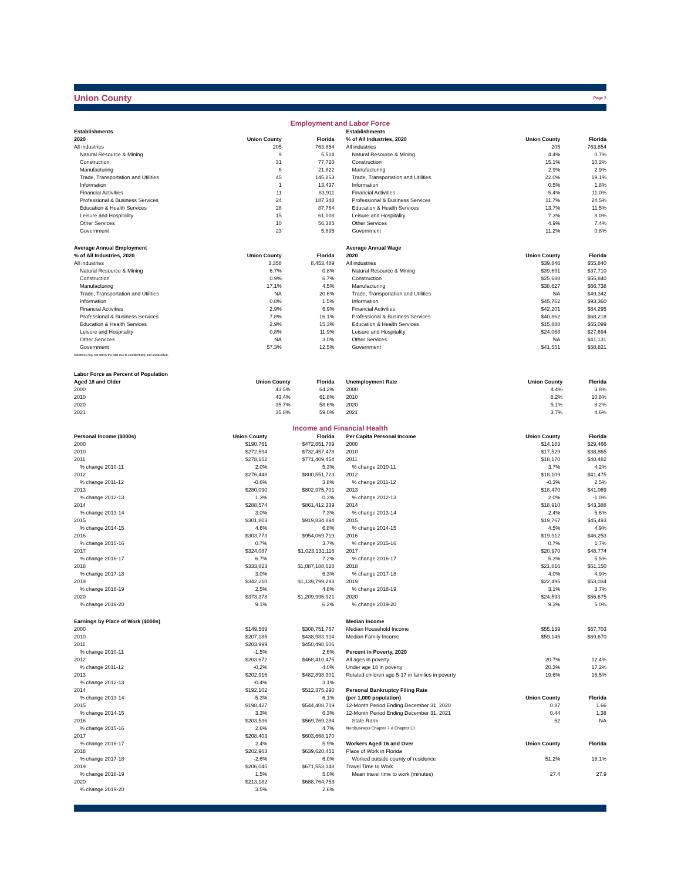Union County Page 2
Employment and Labor Force
| Establishments | | |
| --- | --- | --- |
| 2020 | Union County | Florida |
| All industries | 205 | 763,854 |
| Natural Resource & Mining | 9 | 5,514 |
| Construction | 31 | 77,720 |
| Manufacturing | 6 | 21,822 |
| Trade, Transportation and Utilities | 45 | 145,853 |
| Information | 1 | 13,437 |
| Financial Activities | 11 | 83,911 |
| Professional & Business Services | 24 | 187,348 |
| Education & Health Services | 28 | 87,764 |
| Leisure and Hospitality | 15 | 61,008 |
| Other Services | 10 | 56,385 |
| Government | 23 | 5,895 |
| Average Annual Employment | | |
| % of All Industries, 2020 | Union County | Florida |
| All industries | 3,358 | 8,453,489 |
| Natural Resource & Mining | 6.7% | 0.8% |
| Construction | 0.9% | 6.7% |
| Manufacturing | 17.1% | 4.5% |
| Trade, Transportation and Utilities | NA | 20.6% |
| Information | 0.8% | 1.5% |
| Financial Activities | 2.9% | 6.9% |
| Professional & Business Services | 7.8% | 16.1% |
| Education & Health Services | 2.9% | 15.3% |
| Leisure and Hospitality | 0.8% | 11.9% |
| Other Services | NA | 3.0% |
| Government | 57.3% | 12.5% |
| Industries may not add to the total due to confidentiality and unclassified. | | |
| Establishments | | |
| --- | --- | --- |
| % of All Industries, 2020 | Union County | Florida |
| All industries | 205 | 763,854 |
| Natural Resource & Mining | 4.4% | 0.7% |
| Construction | 15.1% | 10.2% |
| Manufacturing | 2.9% | 2.9% |
| Trade, Transportation and Utilities | 22.0% | 19.1% |
| Information | 0.5% | 1.8% |
| Financial Activities | 5.4% | 11.0% |
| Professional & Business Services | 11.7% | 24.5% |
| Education & Health Services | 13.7% | 11.5% |
| Leisure and Hospitality | 7.3% | 8.0% |
| Other Services | 4.9% | 7.4% |
| Government | 11.2% | 0.8% |
| Average Annual Wage | | |
| 2020 | Union County | Florida |
| All industries | $39,846 | $55,840 |
| Natural Resource & Mining | $39,691 | $37,710 |
| Construction | $25,688 | $55,840 |
| Manufacturing | $38,627 | $66,738 |
| Trade, Transportation and Utilities | NA | $49,342 |
| Information | $45,762 | $93,360 |
| Financial Activities | $42,201 | $84,295 |
| Professional & Business Services | $40,862 | $68,218 |
| Education & Health Services | $15,888 | $55,099 |
| Leisure and Hospitality | $24,068 | $27,694 |
| Other Services | NA | $41,131 |
| Government | $41,551 | $58,821 |
| Labor Force as Percent of Population | | |
| --- | --- | --- |
| Aged 18 and Older | Union County | Florida |
| 2000 | 43.5% | 64.2% |
| 2010 | 43.4% | 61.8% |
| 2020 | 35.7% | 58.6% |
| 2021 | 35.8% | 59.0% |
| Unemployment Rate | Union County | Florida |
| --- | --- | --- |
| 2000 | 4.4% | 3.8% |
| 2010 | 8.2% | 10.8% |
| 2020 | 5.1% | 8.2% |
| 2021 | 3.7% | 4.6% |
Income and Financial Health
| Personal Income ($000s) | Union County | Florida |
| --- | --- | --- |
| 2000 | $190,761 | $472,851,789 |
| 2010 | $272,594 | $732,457,478 |
| 2011 | $278,152 | $771,409,454 |
| % change 2010-11 | 2.0% | 5.3% |
| 2012 | $276,448 | $800,551,723 |
| % change 2011-12 | -0.6% | 3.8% |
| 2013 | $280,090 | $802,975,701 |
| % change 2012-13 | 1.3% | 0.3% |
| 2014 | $288,574 | $861,412,339 |
| % change 2013-14 | 3.0% | 7.3% |
| 2015 | $301,803 | $919,834,894 |
| % change 2014-15 | 4.6% | 6.8% |
| 2016 | $303,773 | $954,069,719 |
| % change 2015-16 | 0.7% | 3.7% |
| 2017 | $324,087 | $1,023,131,116 |
| % change 2016-17 | 6.7% | 7.2% |
| 2018 | $333,823 | $1,087,188,628 |
| % change 2017-18 | 3.0% | 6.3% |
| 2019 | $342,210 | $1,139,799,293 |
| % change 2018-19 | 2.5% | 4.8% |
| 2020 | $373,378 | $1,209,995,921 |
| % change 2019-20 | 9.1% | 6.2% |
| Earnings by Place of Work ($000s) | | |
| 2000 | $149,569 | $308,751,767 |
| 2010 | $207,185 | $438,983,914 |
| 2011 | $203,999 | $450,498,606 |
| % change 2010-11 | -1.5% | 2.6% |
| 2012 | $203,672 | $468,410,475 |
| % change 2011-12 | -0.2% | 4.0% |
| 2013 | $202,916 | $482,898,301 |
| % change 2012-13 | -0.4% | 3.1% |
| 2014 | $192,102 | $512,375,290 |
| % change 2013-14 | -5.3% | 6.1% |
| 2015 | $198,427 | $544,408,719 |
| % change 2014-15 | 3.3% | 6.3% |
| 2016 | $203,536 | $569,769,284 |
| % change 2015-16 | 2.6% | 4.7% |
| 2017 | $208,403 | $603,668,170 |
| % change 2016-17 | 2.4% | 5.9% |
| 2018 | $202,963 | $639,620,451 |
| % change 2017-18 | -2.6% | 6.0% |
| 2019 | $206,045 | $671,553,148 |
| % change 2018-19 | 1.5% | 5.0% |
| 2020 | $213,182 | $688,764,753 |
| % change 2019-20 | 3.5% | 2.6% |
| Per Capita Personal Income | Union County | Florida |
| --- | --- | --- |
| 2000 | $14,183 | $29,466 |
| 2010 | $17,529 | $38,865 |
| 2011 | $18,170 | $40,482 |
| % change 2010-11 | 3.7% | 4.2% |
| 2012 | $18,109 | $41,475 |
| % change 2011-12 | -0.3% | 2.5% |
| 2013 | $18,470 | $41,069 |
| % change 2012-13 | 2.0% | -1.0% |
| 2014 | $18,910 | $43,388 |
| % change 2013-14 | 2.4% | 5.6% |
| 2015 | $19,767 | $45,493 |
| % change 2014-15 | 4.5% | 4.9% |
| 2016 | $19,912 | $46,253 |
| % change 2015-16 | 0.7% | 1.7% |
| 2017 | $20,970 | $48,774 |
| % change 2016-17 | 5.3% | 5.5% |
| 2018 | $21,816 | $51,150 |
| % change 2017-18 | 4.0% | 4.9% |
| 2019 | $22,495 | $53,034 |
| % change 2018-19 | 3.1% | 3.7% |
| 2020 | $24,593 | $55,675 |
| % change 2019-20 | 9.3% | 5.0% |
| Median Income | | |
| Median Household Income | $55,139 | $57,703 |
| Median Family Income | $59,145 | $69,670 |
| Percent in Poverty, 2020 | | |
| All ages in poverty | 20.7% | 12.4% |
| Under age 18 in poverty | 20.3% | 17.2% |
| Related children age 5-17 in families in poverty | 19.6% | 16.5% |
| Personal Bankruptcy Filing Rate | | |
| (per 1,000 population) | Union County | Florida |
| 12-Month Period Ending December 31, 2020 | 0.87 | 1.66 |
| 12-Month Period Ending December 31, 2021 | 0.44 | 1.38 |
| State Rank | 62 | NA |
| NonBusiness Chapter 7 & Chapter 13 | | |
| Workers Aged 16 and Over | Union County | Florida |
| Place of Work in Florida | | |
| Worked outside county of residence | 51.2% | 18.1% |
| Travel Time to Work | | |
| Mean travel time to work (minutes) | 27.4 | 27.9 |